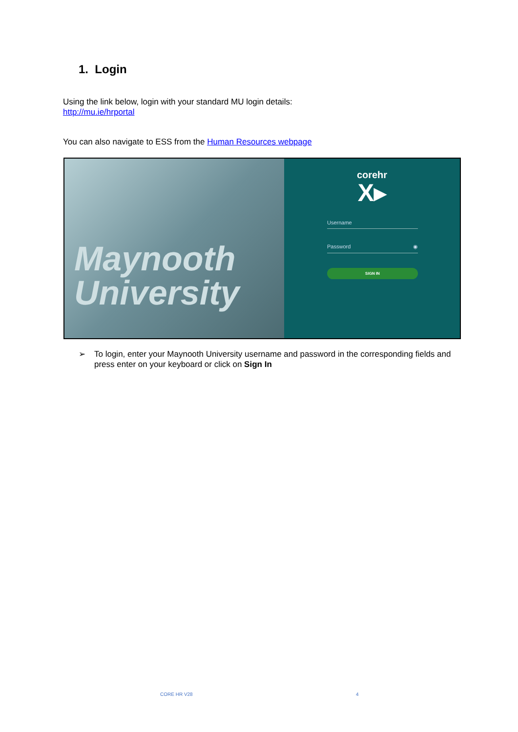1. Login
Using the link below, login with your standard MU login details:
http://mu.ie/hrportal
You can also navigate to ESS from the Human Resources webpage
Maynooth
University
corehr
X▸
Username
Password ◉
SIGN IN
➢ To login, enter your Maynooth University username and password in the corresponding fields and press enter on your keyboard or click on Sign In
CORE HR V28 4